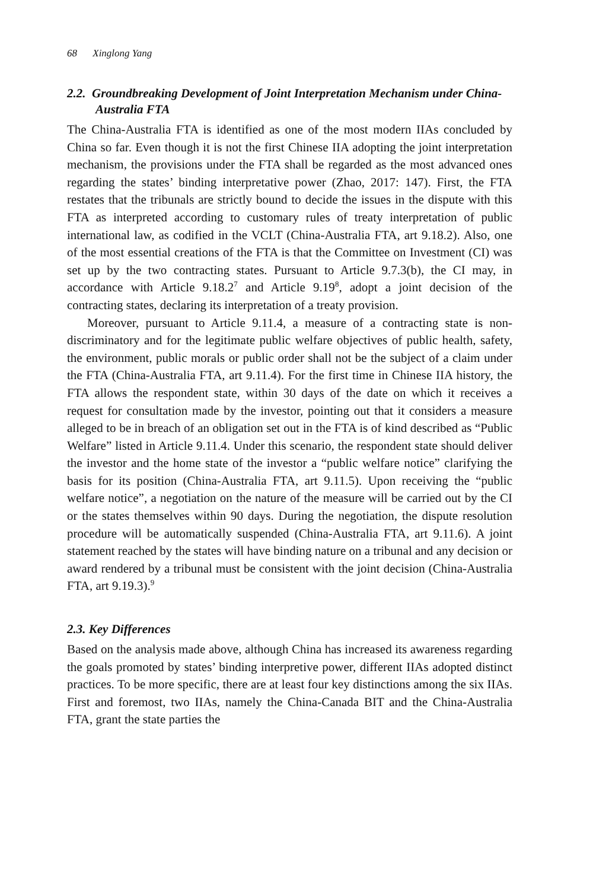68 Xinglong Yang
2.2. Groundbreaking Development of Joint Interpretation Mechanism under China-Australia FTA
The China-Australia FTA is identified as one of the most modern IIAs concluded by China so far. Even though it is not the first Chinese IIA adopting the joint interpretation mechanism, the provisions under the FTA shall be regarded as the most advanced ones regarding the states’ binding interpretative power (Zhao, 2017: 147). First, the FTA restates that the tribunals are strictly bound to decide the issues in the dispute with this FTA as interpreted according to customary rules of treaty interpretation of public international law, as codified in the VCLT (China-Australia FTA, art 9.18.2). Also, one of the most essential creations of the FTA is that the Committee on Investment (CI) was set up by the two contracting states. Pursuant to Article 9.7.3(b), the CI may, in accordance with Article 9.18.2<sup>7</sup> and Article 9.19<sup>8</sup>, adopt a joint decision of the contracting states, declaring its interpretation of a treaty provision.
Moreover, pursuant to Article 9.11.4, a measure of a contracting state is non-discriminatory and for the legitimate public welfare objectives of public health, safety, the environment, public morals or public order shall not be the subject of a claim under the FTA (China-Australia FTA, art 9.11.4). For the first time in Chinese IIA history, the FTA allows the respondent state, within 30 days of the date on which it receives a request for consultation made by the investor, pointing out that it considers a measure alleged to be in breach of an obligation set out in the FTA is of kind described as “Public Welfare” listed in Article 9.11.4. Under this scenario, the respondent state should deliver the investor and the home state of the investor a “public welfare notice” clarifying the basis for its position (China-Australia FTA, art 9.11.5). Upon receiving the “public welfare notice”, a negotiation on the nature of the measure will be carried out by the CI or the states themselves within 90 days. During the negotiation, the dispute resolution procedure will be automatically suspended (China-Australia FTA, art 9.11.6). A joint statement reached by the states will have binding nature on a tribunal and any decision or award rendered by a tribunal must be consistent with the joint decision (China-Australia FTA, art 9.19.3).<sup>9</sup>
2.3. Key Differences
Based on the analysis made above, although China has increased its awareness regarding the goals promoted by states’ binding interpretive power, different IIAs adopted distinct practices. To be more specific, there are at least four key distinctions among the six IIAs. First and foremost, two IIAs, namely the China-Canada BIT and the China-Australia FTA, grant the state parties the